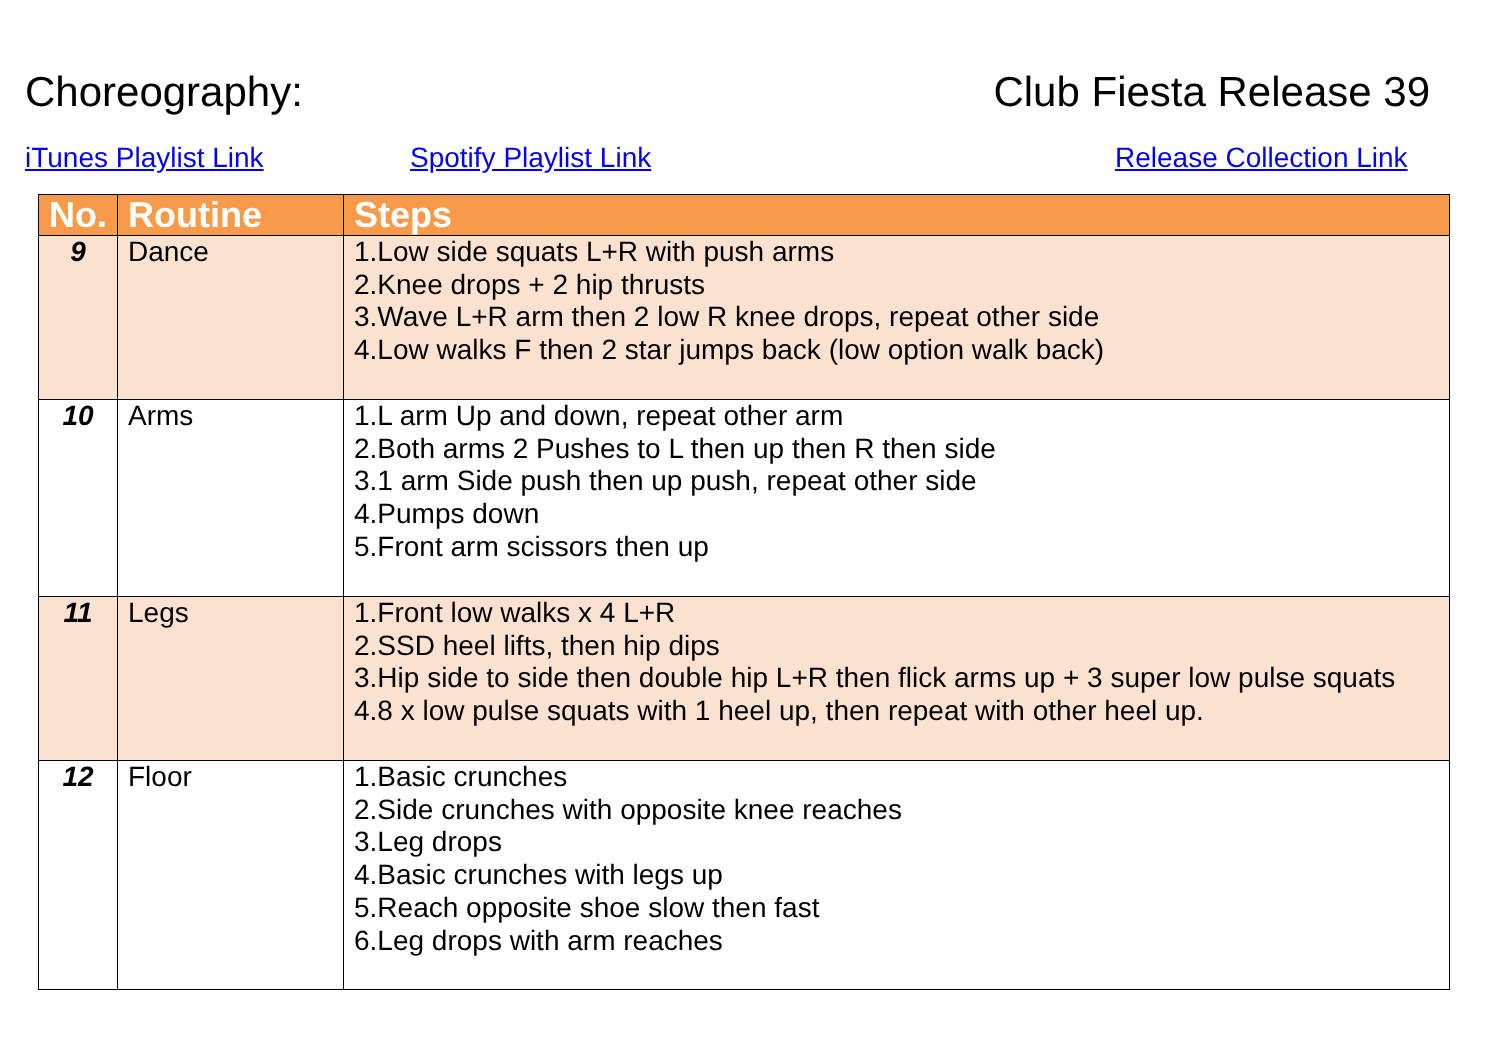Choreography: Club Fiesta Release 39
iTunes Playlist Link Spotify Playlist Link Release Collection Link
| No. | Routine | Steps |
| --- | --- | --- |
| 9 | Dance | 1.Low side squats L+R with push arms 2.Knee drops + 2 hip thrusts 3.Wave L+R arm then 2 low R knee drops, repeat other side 4.Low walks F then 2 star jumps back (low option walk back) |
| 10 | Arms | 1.L arm Up and down, repeat other arm 2.Both arms 2 Pushes to L then up then R then side 3.1 arm Side push then up push, repeat other side 4.Pumps down 5.Front arm scissors then up |
| 11 | Legs | 1.Front low walks x 4 L+R 2.SSD heel lifts, then hip dips 3.Hip side to side then double hip L+R then flick arms up + 3 super low pulse squats 4.8 x low pulse squats with 1 heel up, then repeat with other heel up. |
| 12 | Floor | 1.Basic crunches 2.Side crunches with opposite knee reaches 3.Leg drops 4.Basic crunches with legs up 5.Reach opposite shoe slow then fast 6.Leg drops with arm reaches |